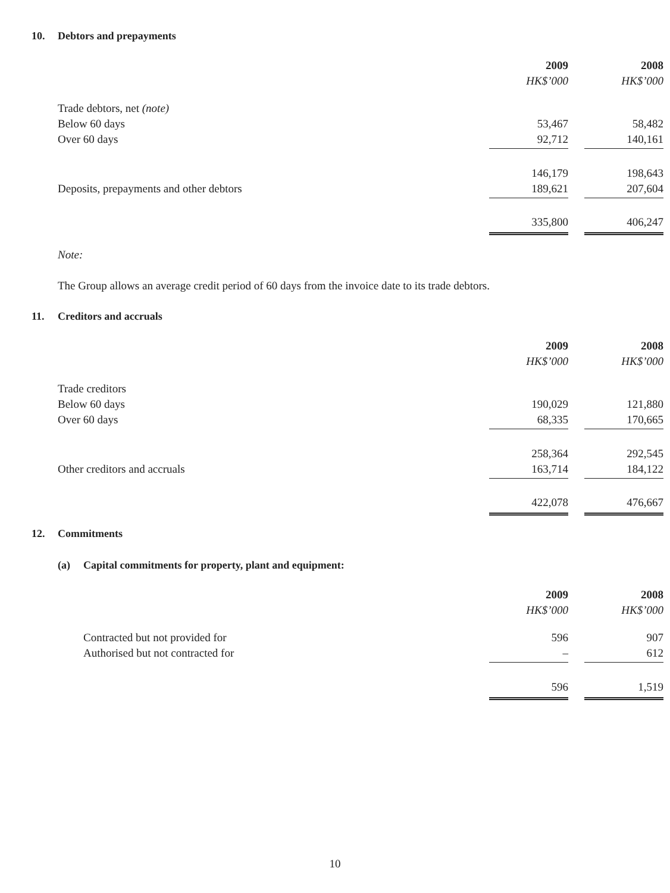10. Debtors and prepayments
| | 2009 | | 2008 |
| | HK$’000 | | HK$’000 |
| Trade debtors, net (note) | | | |
| Below 60 days | 53,467 | | 58,482 |
| Over 60 days | 92,712 | | 140,161 |
| | 146,179 | | 198,643 |
| Deposits, prepayments and other debtors | 189,621 | | 207,604 |
| | 335,800 | | 406,247 |
Note:
The Group allows an average credit period of 60 days from the invoice date to its trade debtors.
11. Creditors and accruals
| | 2009 | | 2008 |
| | HK$’000 | | HK$’000 |
| Trade creditors | | | |
| Below 60 days | 190,029 | | 121,880 |
| Over 60 days | 68,335 | | 170,665 |
| | 258,364 | | 292,545 |
| Other creditors and accruals | 163,714 | | 184,122 |
| | 422,078 | | 476,667 |
12. Commitments
(a) Capital commitments for property, plant and equipment:
| | 2009 | | 2008 |
| | HK$’000 | | HK$’000 |
| Contracted but not provided for | 596 | | 907 |
| Authorised but not contracted for | – | | 612 |
| | 596 | | 1,519 |
10